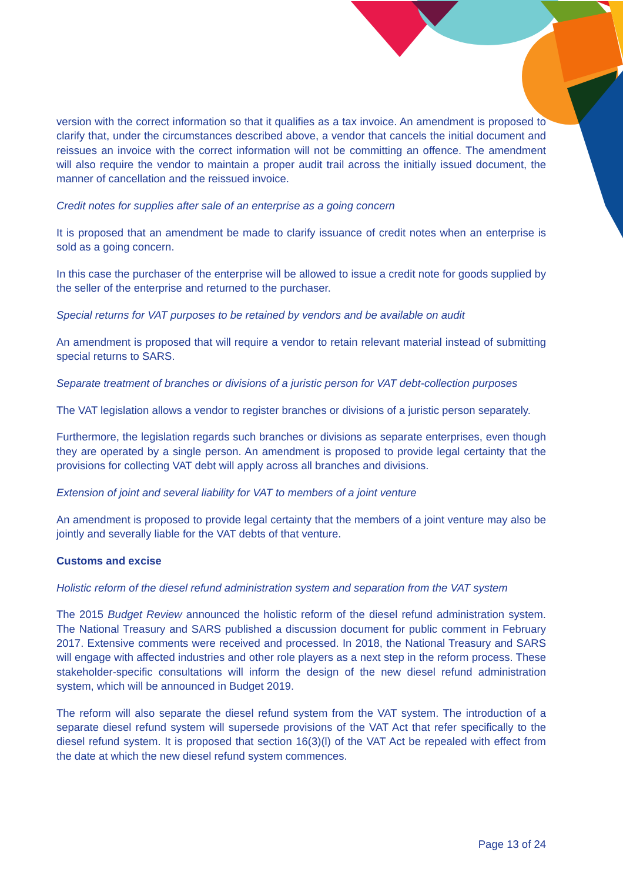version with the correct information so that it qualifies as a tax invoice. An amendment is proposed to clarify that, under the circumstances described above, a vendor that cancels the initial document and reissues an invoice with the correct information will not be committing an offence. The amendment will also require the vendor to maintain a proper audit trail across the initially issued document, the manner of cancellation and the reissued invoice.
Credit notes for supplies after sale of an enterprise as a going concern
It is proposed that an amendment be made to clarify issuance of credit notes when an enterprise is sold as a going concern.
In this case the purchaser of the enterprise will be allowed to issue a credit note for goods supplied by the seller of the enterprise and returned to the purchaser.
Special returns for VAT purposes to be retained by vendors and be available on audit
An amendment is proposed that will require a vendor to retain relevant material instead of submitting special returns to SARS.
Separate treatment of branches or divisions of a juristic person for VAT debt-collection purposes
The VAT legislation allows a vendor to register branches or divisions of a juristic person separately.
Furthermore, the legislation regards such branches or divisions as separate enterprises, even though they are operated by a single person. An amendment is proposed to provide legal certainty that the provisions for collecting VAT debt will apply across all branches and divisions.
Extension of joint and several liability for VAT to members of a joint venture
An amendment is proposed to provide legal certainty that the members of a joint venture may also be jointly and severally liable for the VAT debts of that venture.
Customs and excise
Holistic reform of the diesel refund administration system and separation from the VAT system
The 2015 Budget Review announced the holistic reform of the diesel refund administration system. The National Treasury and SARS published a discussion document for public comment in February 2017. Extensive comments were received and processed. In 2018, the National Treasury and SARS will engage with affected industries and other role players as a next step in the reform process. These stakeholder-specific consultations will inform the design of the new diesel refund administration system, which will be announced in Budget 2019.
The reform will also separate the diesel refund system from the VAT system. The introduction of a separate diesel refund system will supersede provisions of the VAT Act that refer specifically to the diesel refund system. It is proposed that section 16(3)(l) of the VAT Act be repealed with effect from the date at which the new diesel refund system commences.
Page 13 of 24